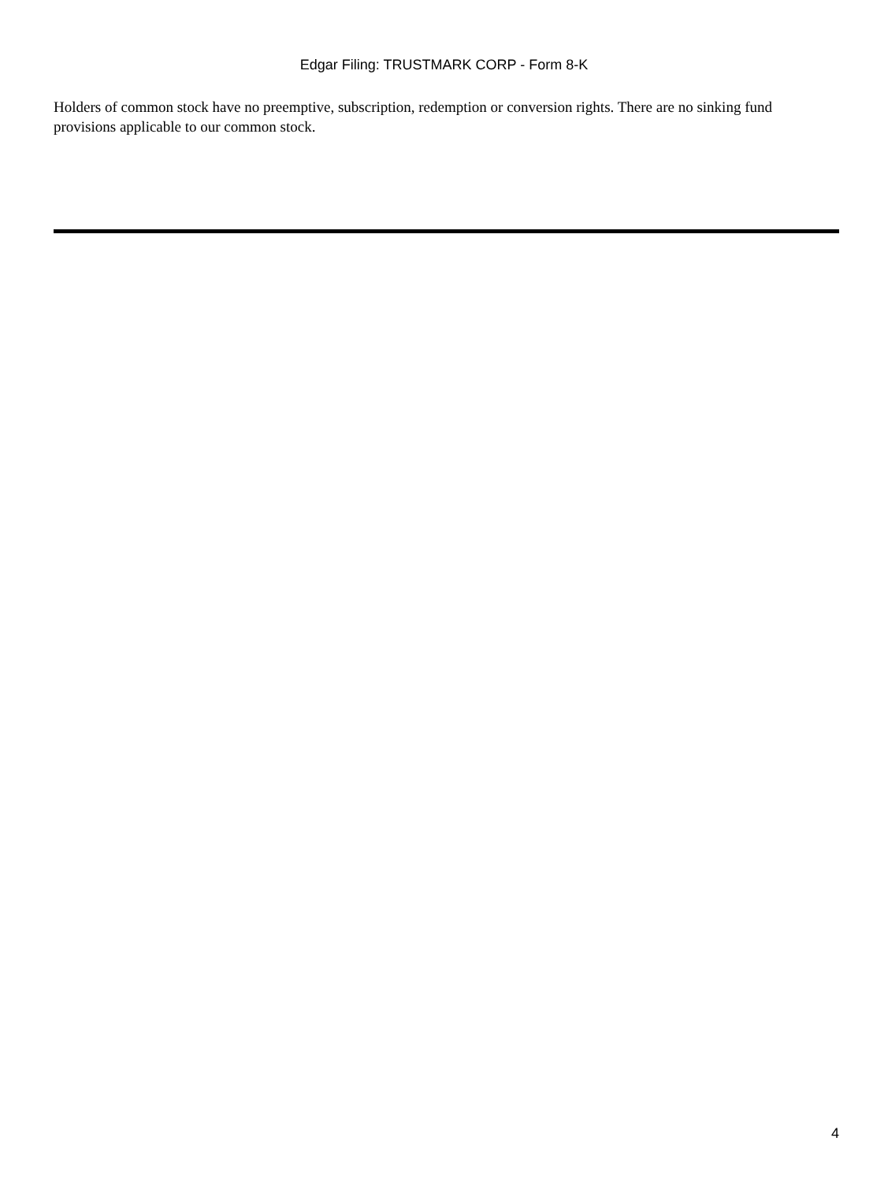Edgar Filing: TRUSTMARK CORP - Form 8-K
Holders of common stock have no preemptive, subscription, redemption or conversion rights. There are no sinking fund provisions applicable to our common stock.
4